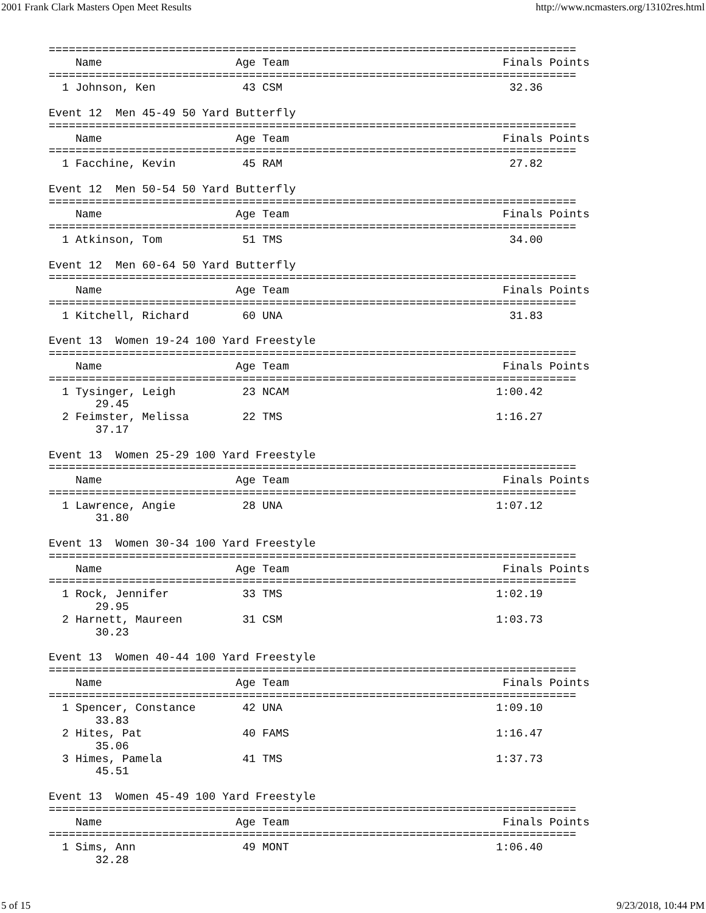2001 Frank Clark Masters Open Meet Results http://www.ncmasters.org/13102res.html
===============================================================================
    Name                    Age Team                                Finals Points
===============================================================================
  1 Johnson, Ken             43 CSM                                  32.36

Event 12  Men 45-49 50 Yard Butterfly
===============================================================================
    Name                    Age Team                                Finals Points
===============================================================================
  1 Facchine, Kevin          45 RAM                                  27.82

Event 12  Men 50-54 50 Yard Butterfly
===============================================================================
    Name                    Age Team                                Finals Points
===============================================================================
  1 Atkinson, Tom            51 TMS                                  34.00

Event 12  Men 60-64 50 Yard Butterfly
===============================================================================
    Name                    Age Team                                Finals Points
===============================================================================
  1 Kitchell, Richard        60 UNA                                  31.83

Event 13  Women 19-24 100 Yard Freestyle
===============================================================================
    Name                    Age Team                                Finals Points
===============================================================================
  1 Tysinger, Leigh          23 NCAM                               1:00.42
       29.45
  2 Feimster, Melissa        22 TMS                                1:16.27
       37.17

Event 13  Women 25-29 100 Yard Freestyle
===============================================================================
    Name                    Age Team                                Finals Points
===============================================================================
  1 Lawrence, Angie          28 UNA                                1:07.12
       31.80

Event 13  Women 30-34 100 Yard Freestyle
===============================================================================
    Name                    Age Team                                Finals Points
===============================================================================
  1 Rock, Jennifer           33 TMS                                1:02.19
       29.95
  2 Harnett, Maureen         31 CSM                                1:03.73
       30.23

Event 13  Women 40-44 100 Yard Freestyle
===============================================================================
    Name                    Age Team                                Finals Points
===============================================================================
  1 Spencer, Constance       42 UNA                                1:09.10
       33.83
  2 Hites, Pat               40 FAMS                               1:16.47
       35.06
  3 Himes, Pamela            41 TMS                                1:37.73
       45.51

Event 13  Women 45-49 100 Yard Freestyle
===============================================================================
    Name                    Age Team                                Finals Points
===============================================================================
  1 Sims, Ann                49 MONT                               1:06.40
       32.28
5 of 15 9/23/2018, 10:44 PM